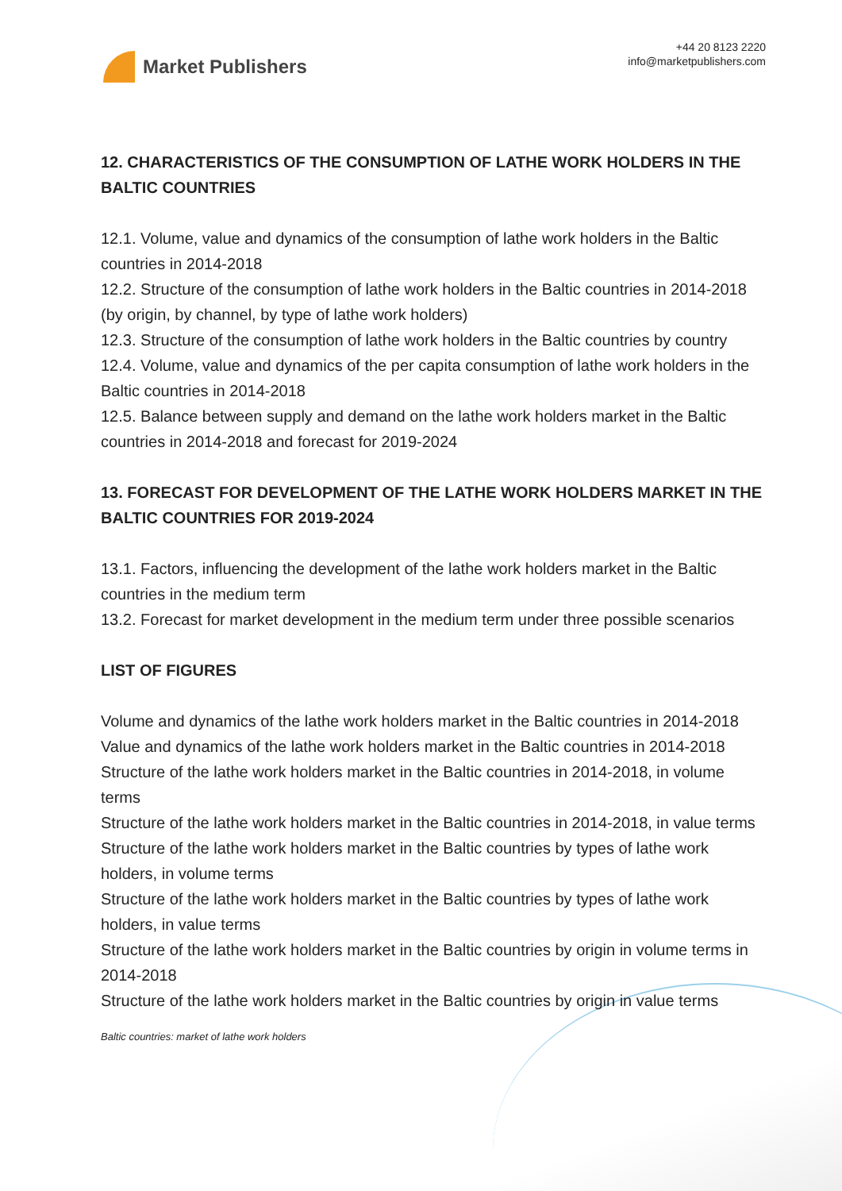Market Publishers
+44 20 8123 2220
info@marketpublishers.com
12. CHARACTERISTICS OF THE CONSUMPTION OF LATHE WORK HOLDERS IN THE BALTIC COUNTRIES
12.1. Volume, value and dynamics of the consumption of lathe work holders in the Baltic countries in 2014-2018
12.2. Structure of the consumption of lathe work holders in the Baltic countries in 2014-2018 (by origin, by channel, by type of lathe work holders)
12.3. Structure of the consumption of lathe work holders in the Baltic countries by country
12.4. Volume, value and dynamics of the per capita consumption of lathe work holders in the Baltic countries in 2014-2018
12.5. Balance between supply and demand on the lathe work holders market in the Baltic countries in 2014-2018 and forecast for 2019-2024
13. FORECAST FOR DEVELOPMENT OF THE LATHE WORK HOLDERS MARKET IN THE BALTIC COUNTRIES FOR 2019-2024
13.1. Factors, influencing the development of the lathe work holders market in the Baltic countries in the medium term
13.2. Forecast for market development in the medium term under three possible scenarios
LIST OF FIGURES
Volume and dynamics of the lathe work holders market in the Baltic countries in 2014-2018
Value and dynamics of the lathe work holders market in the Baltic countries in 2014-2018
Structure of the lathe work holders market in the Baltic countries in 2014-2018, in volume terms
Structure of the lathe work holders market in the Baltic countries in 2014-2018, in value terms
Structure of the lathe work holders market in the Baltic countries by types of lathe work holders, in volume terms
Structure of the lathe work holders market in the Baltic countries by types of lathe work holders, in value terms
Structure of the lathe work holders market in the Baltic countries by origin in volume terms in 2014-2018
Structure of the lathe work holders market in the Baltic countries by origin in value terms
Baltic countries: market of lathe work holders